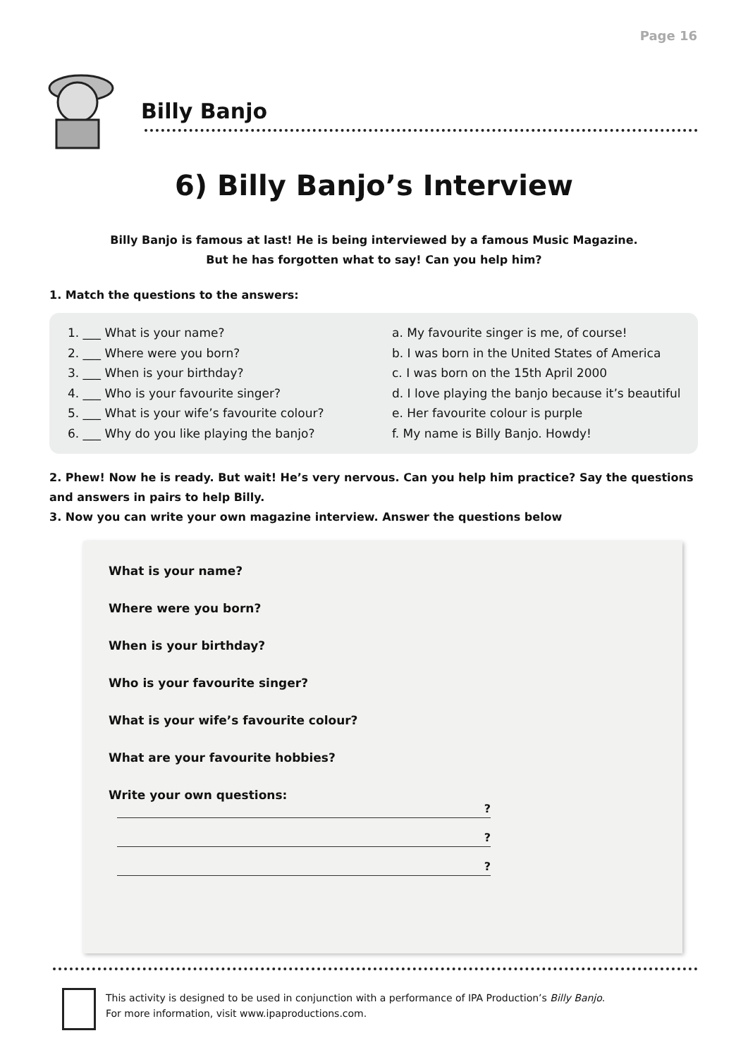Page 16
Billy Banjo
6) Billy Banjo’s Interview
Billy Banjo is famous at last! He is being interviewed by a famous Music Magazine.
But he has forgotten what to say! Can you help him?
1. Match the questions to the answers:
1. ___ What is your name?
2. ___ Where were you born?
3. ___ When is your birthday?
4. ___ Who is your favourite singer?
5. ___ What is your wife’s favourite colour?
6. ___ Why do you like playing the banjo?
a. My favourite singer is me, of course!
b. I was born in the United States of America
c. I was born on the 15th April 2000
d. I love playing the banjo because it’s beautiful
e. Her favourite colour is purple
f. My name is Billy Banjo. Howdy!
2. Phew! Now he is ready. But wait! He’s very nervous. Can you help him practice? Say the questions and answers in pairs to help Billy.
3. Now you can write your own magazine interview. Answer the questions below
What is your name?
Where were you born?
When is your birthday?
Who is your favourite singer?
What is your wife’s favourite colour?
What are your favourite hobbies?
Write your own questions:
?
?
?
This activity is designed to be used in conjunction with a performance of IPA Production’s Billy Banjo.
For more information, visit www.ipaproductions.com.